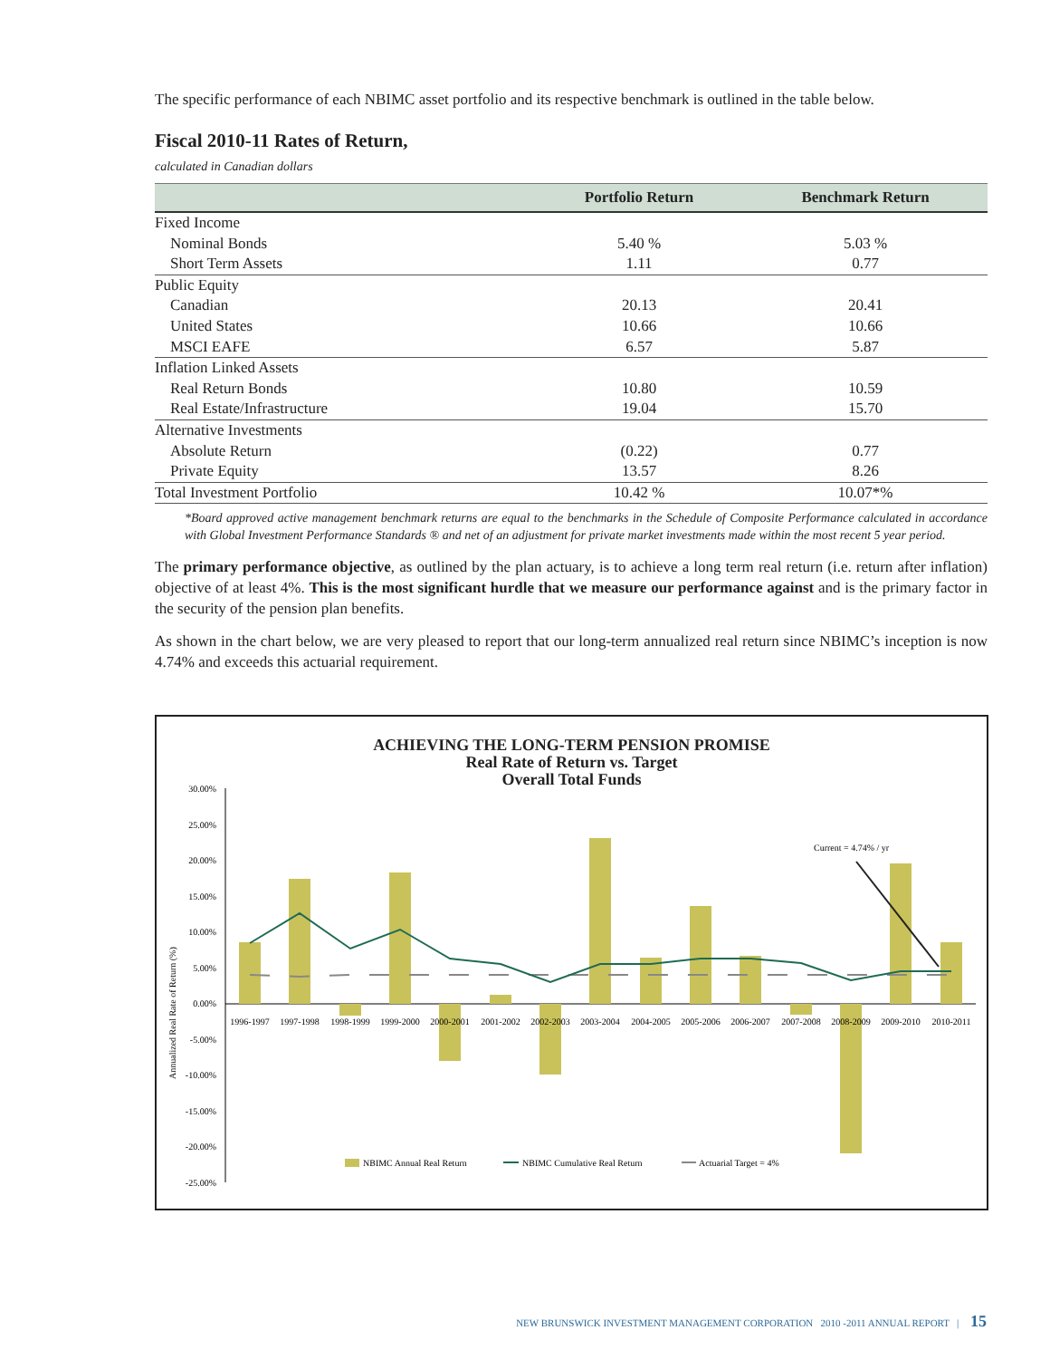The specific performance of each NBIMC asset portfolio and its respective benchmark is outlined in the table below.
Fiscal 2010-11 Rates of Return,
calculated in Canadian dollars
| | Portfolio Return | Benchmark Return |
| --- | --- | --- |
| Fixed Income | | |
| Nominal Bonds | 5.40 % | 5.03 % |
| Short Term Assets | 1.11 | 0.77 |
| Public Equity | | |
| Canadian | 20.13 | 20.41 |
| United States | 10.66 | 10.66 |
| MSCI EAFE | 6.57 | 5.87 |
| Inflation Linked Assets | | |
| Real Return Bonds | 10.80 | 10.59 |
| Real Estate/Infrastructure | 19.04 | 15.70 |
| Alternative Investments | | |
| Absolute Return | (0.22) | 0.77 |
| Private Equity | 13.57 | 8.26 |
| Total Investment Portfolio | 10.42 % | 10.07*% |
*Board approved active management benchmark returns are equal to the benchmarks in the Schedule of Composite Performance calculated in accordance with Global Investment Performance Standards ® and net of an adjustment for private market investments made within the most recent 5 year period.
The primary performance objective, as outlined by the plan actuary, is to achieve a long term real return (i.e. return after inflation) objective of at least 4%. This is the most significant hurdle that we measure our performance against and is the primary factor in the security of the pension plan benefits.
As shown in the chart below, we are very pleased to report that our long-term annualized real return since NBIMC’s inception is now 4.74% and exceeds this actuarial requirement.
ACHIEVING THE LONG-TERM PENSION PROMISE
Real Rate of Return vs. Target
Overall Total Funds
30.00%
25.00%
20.00%
15.00%
10.00%
5.00%
0.00%
-5.00%
-10.00%
-15.00%
-20.00%
-25.00%
Current = 4.74% / yr
1996-1997
1997-1998
1998-1999
1999-2000
2000-2001
2001-2002
2002-2003
2003-2004
2004-2005
2005-2006
2006-2007
2007-2008
2008-2009
2009-2010
2010-2011
Annualized Real Rate of Return (%)
NBIMC Annual Real Return
NBIMC Cumulative Real Return
Actuarial Target = 4%
NEW BRUNSWICK INVESTMENT MANAGEMENT CORPORATION 2010 -2011 ANNUAL REPORT | 15